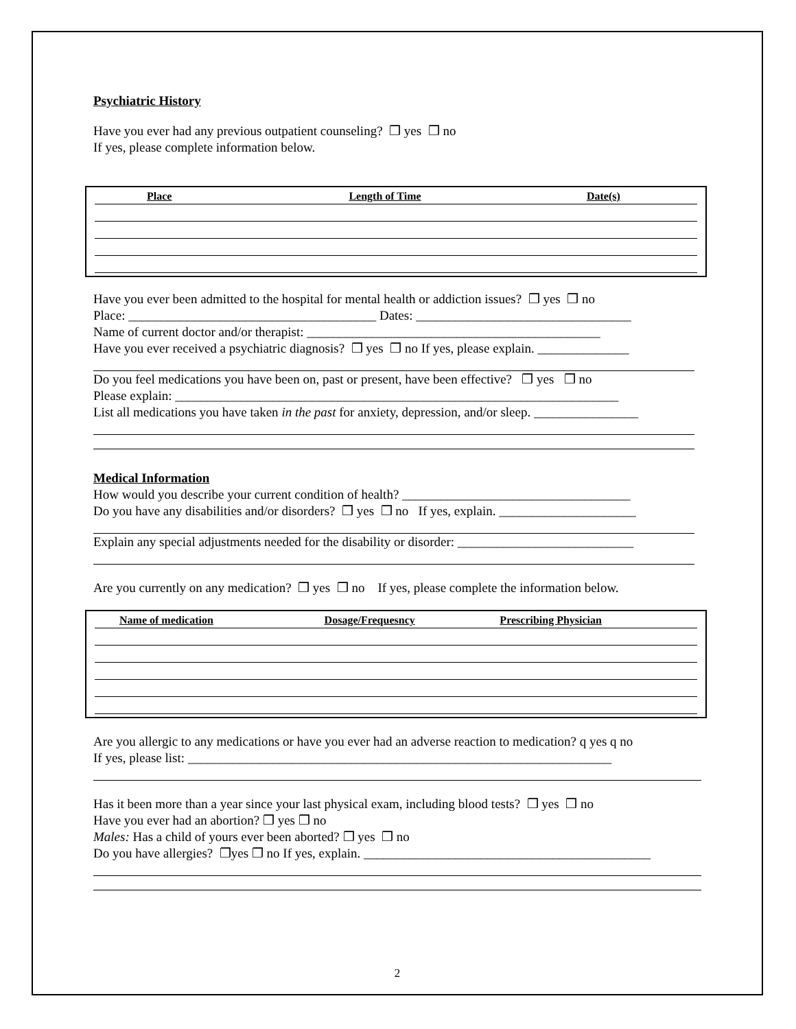Psychiatric History
Have you ever had any previous outpatient counseling? ❒ yes ❒ no
If yes, please complete information below.
| Place | Length of Time | Date(s) |
| --- | --- | --- |
Have you ever been admitted to the hospital for mental health or addiction issues? ❒ yes ❒ no
Place: ______________________________________ Dates: _________________________________
Name of current doctor and/or therapist: _____________________________________________
Have you ever received a psychiatric diagnosis? ❒ yes ❒ no If yes, please explain. ______________
Do you feel medications you have been on, past or present, have been effective? ❒ yes ❒ no
Please explain: ____________________________________________________________________
List all medications you have taken in the past for anxiety, depression, and/or sleep. ________________
Medical Information
How would you describe your current condition of health? ___________________________________
Do you have any disabilities and/or disorders? ❒ yes ❒ no If yes, explain. _____________________
Explain any special adjustments needed for the disability or disorder: ___________________________
Are you currently on any medication? ❒ yes ❒ no If yes, please complete the information below.
| Name of medication | Dosage/Frequesncy | Prescribing Physician |
| --- | --- | --- |
Are you allergic to any medications or have you ever had an adverse reaction to medication? q yes q no
If yes, please list: _________________________________________________________________
Has it been more than a year since your last physical exam, including blood tests? ❒ yes ❒ no
Have you ever had an abortion? ❒ yes ❒ no
Males: Has a child of yours ever been aborted? ❒ yes ❒ no
Do you have allergies? ❒yes ❒ no If yes, explain. ____________________________________________
2